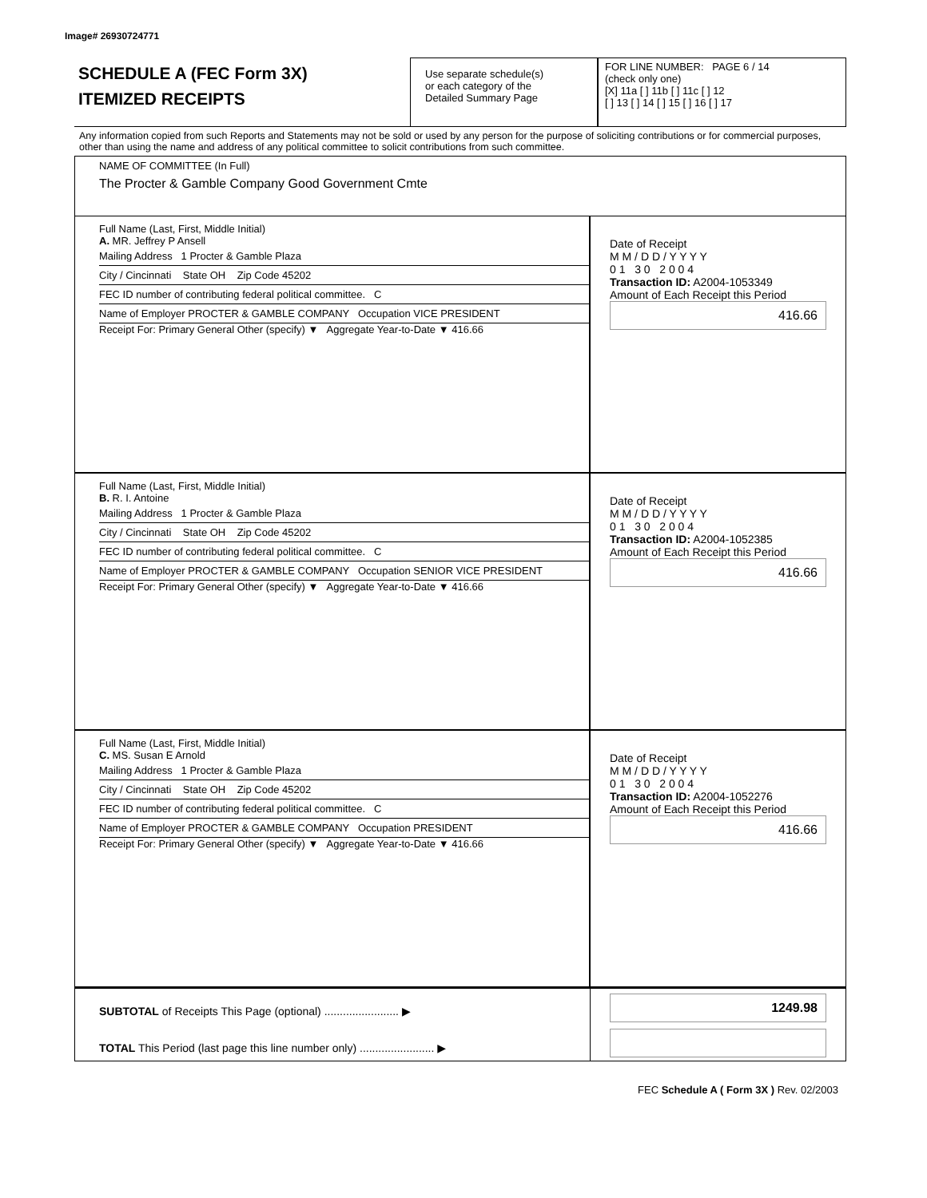Image# 26930724771
SCHEDULE A (FEC Form 3X)
ITEMIZED RECEIPTS
Use separate schedule(s)
or each category of the
Detailed Summary Page
FOR LINE NUMBER: PAGE 6 / 14
(check only one)
[X] 11a [ ] 11b [ ] 11c [ ] 12
[ ] 13 [ ] 14 [ ] 15 [ ] 16 [ ] 17
Any information copied from such Reports and Statements may not be sold or used by any person for the purpose of soliciting contributions or for commercial purposes, other than using the name and address of any political committee to solicit contributions from such committee.
NAME OF COMMITTEE (In Full)
The Procter & Gamble Company Good Government Cmte
Full Name (Last, First, Middle Initial)
A. MR. Jeffrey P Ansell
Mailing Address 1 Procter & Gamble Plaza
City / Cincinnati State OH Zip Code 45202
FEC ID number of contributing federal political committee. C
Name of Employer PROCTER & GAMBLE COMPANY Occupation VICE PRESIDENT
Receipt For: Primary General Other (specify) ▼ Aggregate Year-to-Date ▼ 416.66
Date of Receipt
M M / D D / Y Y Y Y
0 1 3 0 2 0 0 4
Transaction ID: A2004-1053349
Amount of Each Receipt this Period
416.66
Full Name (Last, First, Middle Initial)
B. R. I. Antoine
Mailing Address 1 Procter & Gamble Plaza
City / Cincinnati State OH Zip Code 45202
FEC ID number of contributing federal political committee. C
Name of Employer PROCTER & GAMBLE COMPANY Occupation SENIOR VICE PRESIDENT
Receipt For: Primary General Other (specify) ▼ Aggregate Year-to-Date ▼ 416.66
Date of Receipt
M M / D D / Y Y Y Y
0 1 3 0 2 0 0 4
Transaction ID: A2004-1052385
Amount of Each Receipt this Period
416.66
Full Name (Last, First, Middle Initial)
C. MS. Susan E Arnold
Mailing Address 1 Procter & Gamble Plaza
City / Cincinnati State OH Zip Code 45202
FEC ID number of contributing federal political committee. C
Name of Employer PROCTER & GAMBLE COMPANY Occupation PRESIDENT
Receipt For: Primary General Other (specify) ▼ Aggregate Year-to-Date ▼ 416.66
Date of Receipt
M M / D D / Y Y Y Y
0 1 3 0 2 0 0 4
Transaction ID: A2004-1052276
Amount of Each Receipt this Period
416.66
SUBTOTAL of Receipts This Page (optional) ........................ ▶
TOTAL This Period (last page this line number only) ........................ ▶
1249.98
FEC Schedule A ( Form 3X ) Rev. 02/2003